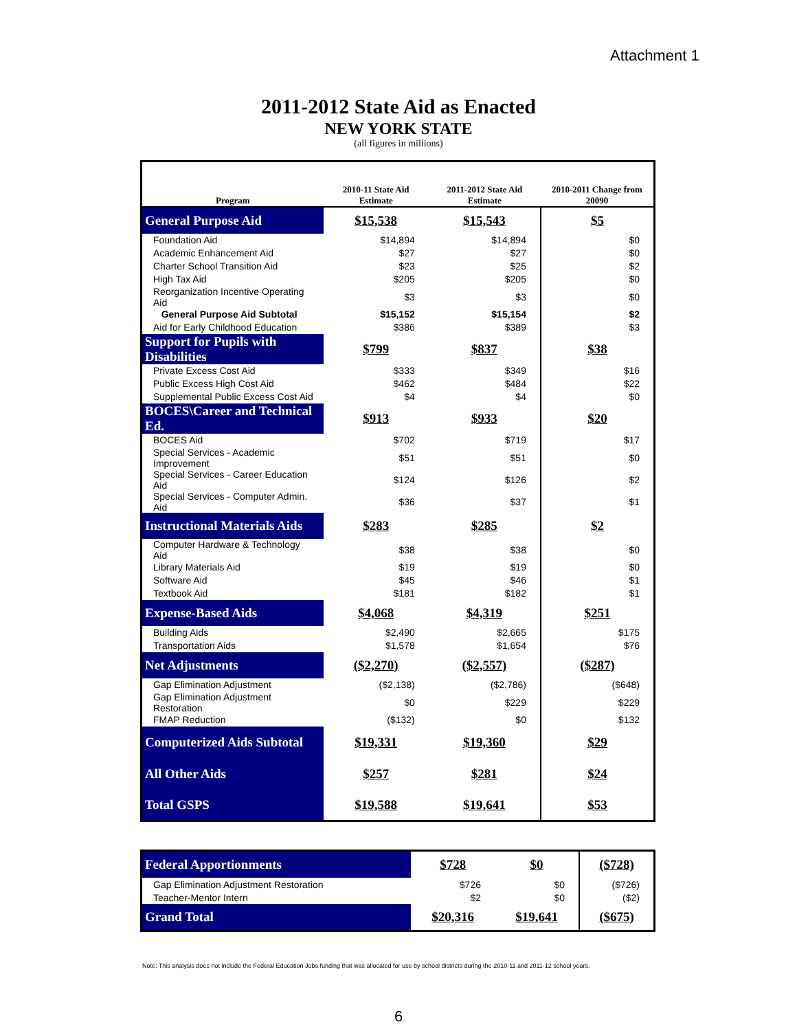Attachment 1
2011-2012 State Aid as Enacted
NEW YORK STATE
(all figures in millions)
| Program | 2010-11 State Aid Estimate | 2011-2012 State Aid Estimate | 2010-2011 Change from 20090 |
| --- | --- | --- | --- |
| General Purpose Aid | $15,538 | $15,543 | $5 |
| Foundation Aid | $14,894 | $14,894 | $0 |
| Academic Enhancement Aid | $27 | $27 | $0 |
| Charter School Transition Aid | $23 | $25 | $2 |
| High Tax Aid | $205 | $205 | $0 |
| Reorganization Incentive Operating Aid | $3 | $3 | $0 |
| General Purpose Aid Subtotal | $15,152 | $15,154 | $2 |
| Aid for Early Childhood Education | $386 | $389 | $3 |
| Support for Pupils with Disabilities | $799 | $837 | $38 |
| Private Excess Cost Aid | $333 | $349 | $16 |
| Public Excess High Cost Aid | $462 | $484 | $22 |
| Supplemental Public Excess Cost Aid | $4 | $4 | $0 |
| BOCES\Career and Technical Ed. | $913 | $933 | $20 |
| BOCES Aid | $702 | $719 | $17 |
| Special Services - Academic Improvement | $51 | $51 | $0 |
| Special Services - Career Education Aid | $124 | $126 | $2 |
| Special Services - Computer Admin. Aid | $36 | $37 | $1 |
| Instructional Materials Aids | $283 | $285 | $2 |
| Computer Hardware & Technology Aid | $38 | $38 | $0 |
| Library Materials Aid | $19 | $19 | $0 |
| Software Aid | $45 | $46 | $1 |
| Textbook Aid | $181 | $182 | $1 |
| Expense-Based Aids | $4,068 | $4,319 | $251 |
| Building Aids | $2,490 | $2,665 | $175 |
| Transportation Aids | $1,578 | $1,654 | $76 |
| Net Adjustments | ($2,270) | ($2,557) | ($287) |
| Gap Elimination Adjustment | ($2,138) | ($2,786) | ($648) |
| Gap Elimination Adjustment Restoration | $0 | $229 | $229 |
| FMAP Reduction | ($132) | $0 | $132 |
| Computerized Aids Subtotal | $19,331 | $19,360 | $29 |
| All Other Aids | $257 | $281 | $24 |
| Total GSPS | $19,588 | $19,641 | $53 |
| Federal Apportionments | $728 | $0 | ($728) |
| Gap Elimination Adjustment Restoration | $726 | $0 | ($726) |
| Teacher-Mentor Intern | $2 | $0 | ($2) |
| Grand Total | $20,316 | $19,641 | ($675) |
Note: This analysis does not include the Federal Education Jobs funding that was allocated for use by school districts during the 2010-11 and 2011-12 school years.
6